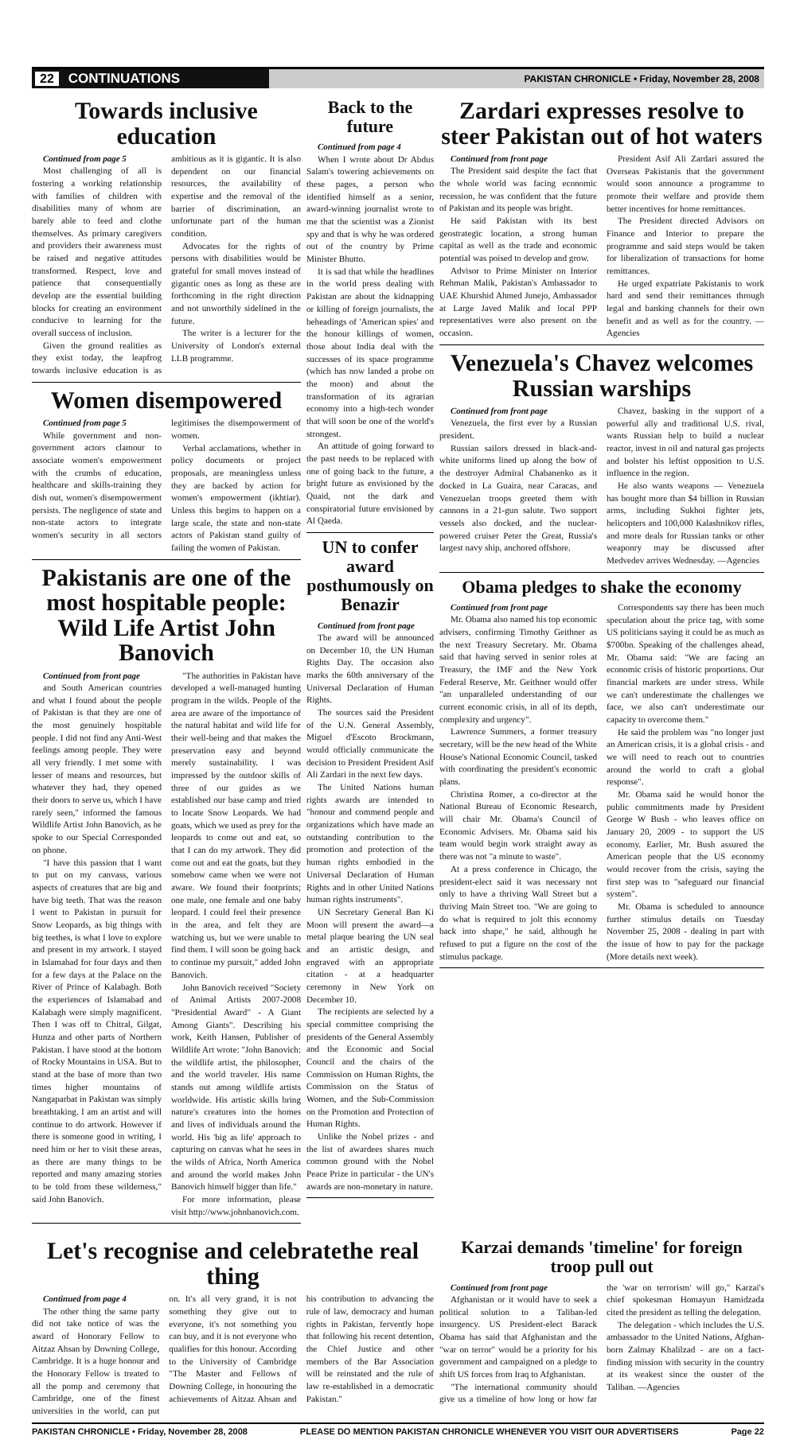22 CONTINUATIONS PAKISTAN CHRONICLE • Friday, November 28, 2008
Towards inclusive education
Continued from page 5
Most challenging of all is fostering a working relationship with families of children with disabilities many of whom are barely able to feed and clothe themselves. As primary caregivers and providers their awareness must be raised and negative attitudes transformed. Respect, love and patience that consequentially develop are the essential building blocks for creating an environment conducive to learning for the overall success of inclusion.
Given the ground realities as they exist today, the leapfrog towards inclusive education is as ambitious as it is gigantic. It is also dependent on our financial resources, the availability of expertise and the removal of the barrier of discrimination, an unfortunate part of the human condition.
Advocates for the rights of persons with disabilities would be grateful for small moves instead of gigantic ones as long as these are forthcoming in the right direction and not unworthily sidelined in the future.
The writer is a lecturer for the University of London's external LLB programme.
Women disempowered
Continued from page 5
While government and non-government actors clamour to associate women's empowerment with the crumbs of education, healthcare and skills-training they dish out, women's disempowerment persists. The negligence of state and non-state actors to integrate women's security in all sectors legitimises the disempowerment of women.
Verbal acclamations, whether in policy documents or project proposals, are meaningless unless they are backed by action for women's empowerment (ikhtiar). Unless this begins to happen on a large scale, the state and non-state actors of Pakistan stand guilty of failing the women of Pakistan.
Pakistanis are one of the most hospitable people: Wild Life Artist John Banovich
Continued from front page
and South American countries and what I found about the people of Pakistan is that they are one of the most genuinely hospitable people. I did not find any Anti-West feelings among people. They were all very friendly. I met some with lesser of means and resources, but whatever they had, they opened their doors to serve us, which I have rarely seen," informed the famous Wildlife Artist John Banovich, as he spoke to our Special Corresponded on phone.
"I have this passion that I want to put on my canvass, various aspects of creatures that are big and have big teeth. That was the reason I went to Pakistan in pursuit for Snow Leopards, as big things with big teethes, is what I love to explore and present in my artwork. I stayed in Islamabad for four days and then for a few days at the Palace on the River of Prince of Kalabagh. Both the experiences of Islamabad and Kalabagh were simply magnificent. Then I was off to Chitral, Gilgat, Hunza and other parts of Northern Pakistan. I have stood at the bottom of Rocky Mountains in USA. But to stand at the base of more than two times higher mountains of Nangaparbat in Pakistan was simply breathtaking. I am an artist and will continue to do artwork. However if there is someone good in writing, I need him or her to visit these areas, as there are many things to be reported and many amazing stories to be told from these wilderness," said John Banovich.
"The authorities in Pakistan have developed a well-managed hunting program in the wilds. People of the area are aware of the importance of the natural habitat and wild life for their well-being and that makes the preservation easy and beyond merely sustainability. I was impressed by the outdoor skills of three of our guides as we established our base camp and tried to locate Snow Leopards. We had goats, which we used as prey for the leopards to come out and eat, so that I can do my artwork. They did come out and eat the goats, but they somehow came when we were not aware. We found their footprints; one male, one female and one baby leopard. I could feel their presence in the area, and felt they are watching us, but we were unable to find them. I will soon be going back to continue my pursuit," added John Banovich.
John Banovich received "Society of Animal Artists 2007-2008 "Presidential Award" - A Giant Among Giants". Describing his work, Keith Hansen, Publisher of Wildlife Art wrote: "John Banovich: the wildlife artist, the philosopher, and the world traveler. His name stands out among wildlife artists worldwide. His artistic skills bring nature's creatures into the homes and lives of individuals around the world. His 'big as life' approach to capturing on canvas what he sees in the wilds of Africa, North America and around the world makes John Banovich himself bigger than life."
For more information, please visit http://www.johnbanovich.com.
Back to the future
Continued from page 4
When I wrote about Dr Abdus Salam's towering achievements on these pages, a person who identified himself as a senior, award-winning journalist wrote to me that the scientist was a Zionist spy and that is why he was ordered out of the country by Prime Minister Bhutto.
It is sad that while the headlines in the world press dealing with Pakistan are about the kidnapping or killing of foreign journalists, the beheadings of 'American spies' and the honour killings of women, those about India deal with the successes of its space programme (which has now landed a probe on the moon) and about the transformation of its agrarian economy into a high-tech wonder that will soon be one of the world's strongest.
An attitude of going forward to the past needs to be replaced with one of going back to the future, a bright future as envisioned by the Quaid, not the dark and conspiratorial future envisioned by Al Qaeda.
UN to confer award posthumously on Benazir
Continued from front page
The award will be announced on December 10, the UN Human Rights Day. The occasion also marks the 60th anniversary of the Universal Declaration of Human Rights.
The sources said the President of the U.N. General Assembly, Miguel d'Escoto Brockmann, would officially communicate the decision to President President Asif Ali Zardari in the next few days.
The United Nations human rights awards are intended to "honour and commend people and organizations which have made an outstanding contribution to the promotion and protection of the human rights embodied in the Universal Declaration of Human Rights and in other United Nations human rights instruments".
UN Secretary General Ban Ki Moon will present the award—a metal plaque bearing the UN seal and an artistic design, and engraved with an appropriate citation - at a headquarter ceremony in New York on December 10.
The recipients are selected by a special committee comprising the presidents of the General Assembly and the Economic and Social Council and the chairs of the Commission on Human Rights, the Commission on the Status of Women, and the Sub-Commission on the Promotion and Protection of Human Rights.
Unlike the Nobel prizes - and the list of awardees shares much common ground with the Nobel Peace Prize in particular - the UN's awards are non-monetary in nature.
Zardari expresses resolve to steer Pakistan out of hot waters
Continued from front page
The President said despite the fact that the whole world was facing economic recession, he was confident that the future of Pakistan and its people was bright.
He said Pakistan with its best geostrategic location, a strong human capital as well as the trade and economic potential was poised to develop and grow.
Advisor to Prime Minister on Interior Rehman Malik, Pakistan's Ambassador to UAE Khurshid Ahmed Junejo, Ambassador at Large Javed Malik and local PPP representatives were also present on the occasion.
President Asif Ali Zardari assured the Overseas Pakistanis that the government would soon announce a programme to promote their welfare and provide them better incentives for home remittances.
The President directed Advisors on Finance and Interior to prepare the programme and said steps would be taken for liberalization of transactions for home remittances.
He urged expatriate Pakistanis to work hard and send their remittances through legal and banking channels for their own benefit and as well as for the country. —Agencies
Venezuela's Chavez welcomes Russian warships
Continued from front page
Venezuela, the first ever by a Russian president.
Russian sailors dressed in black-and-white uniforms lined up along the bow of the destroyer Admiral Chabanenko as it docked in La Guaira, near Caracas, and Venezuelan troops greeted them with cannons in a 21-gun salute. Two support vessels also docked, and the nuclear-powered cruiser Peter the Great, Russia's largest navy ship, anchored offshore.
Chavez, basking in the support of a powerful ally and traditional U.S. rival, wants Russian help to build a nuclear reactor, invest in oil and natural gas projects and bolster his leftist opposition to U.S. influence in the region.
He also wants weapons — Venezuela has bought more than $4 billion in Russian arms, including Sukhoi fighter jets, helicopters and 100,000 Kalashnikov rifles, and more deals for Russian tanks or other weaponry may be discussed after Medvedev arrives Wednesday. —Agencies
Obama pledges to shake the economy
Continued from front page
Mr. Obama also named his top economic advisers, confirming Timothy Geithner as the next Treasury Secretary. Mr. Obama said that having served in senior roles at Treasury, the IMF and the New York Federal Reserve, Mr. Geithner would offer "an unparalleled understanding of our current economic crisis, in all of its depth, complexity and urgency".
Lawrence Summers, a former treasury secretary, will be the new head of the White House's National Economic Council, tasked with coordinating the president's economic plans.
Christina Romer, a co-director at the National Bureau of Economic Research, will chair Mr. Obama's Council of Economic Advisers. Mr. Obama said his team would begin work straight away as there was not "a minute to waste".
At a press conference in Chicago, the president-elect said it was necessary not only to have a thriving Wall Street but a thriving Main Street too. "We are going to do what is required to jolt this economy back into shape," he said, although he refused to put a figure on the cost of the stimulus package.
Correspondents say there has been much speculation about the price tag, with some US politicians saying it could be as much as $700bn. Speaking of the challenges ahead, Mr. Obama said: "We are facing an economic crisis of historic proportions. Our financial markets are under stress. While we can't underestimate the challenges we face, we also can't underestimate our capacity to overcome them."
He said the problem was "no longer just an American crisis, it is a global crisis - and we will need to reach out to countries around the world to craft a global response".
Mr. Obama said he would honor the public commitments made by President George W Bush - who leaves office on January 20, 2009 - to support the US economy. Earlier, Mr. Bush assured the American people that the US economy would recover from the crisis, saying the first step was to "safeguard our financial system".
Mr. Obama is scheduled to announce further stimulus details on Tuesday November 25, 2008 - dealing in part with the issue of how to pay for the package (More details next week).
Let's recognise and celebratethe real thing
Continued from page 4
The other thing the same party did not take notice of was the award of Honorary Fellow to Aitzaz Ahsan by Downing College, Cambridge. It is a huge honour and the Honorary Fellow is treated to all the pomp and ceremony that Cambridge, one of the finest universities in the world, can put on. It's all very grand, it is not something they give out to everyone, it's not something you can buy, and it is not everyone who qualifies for this honour. According to the University of Cambridge "The Master and Fellows of Downing College, in honouring the achievements of Aitzaz Ahsan and his contribution to advancing the rule of law, democracy and human rights in Pakistan, fervently hope that following his recent detention, the Chief Justice and other members of the Bar Association will be reinstated and the rule of law re-established in a democratic Pakistan."
Karzai demands 'timeline' for foreign troop pull out
Continued from front page
Afghanistan or it would have to seek a political solution to a Taliban-led insurgency. US President-elect Barack Obama has said that Afghanistan and the "war on terror" would be a priority for his government and campaigned on a pledge to shift US forces from Iraq to Afghanistan.
"The international community should give us a timeline of how long or how far the 'war on terrorism' will go," Karzai's chief spokesman Homayun Hamidzada cited the president as telling the delegation.
The delegation - which includes the U.S. ambassador to the United Nations, Afghan-born Zalmay Khalilzad - are on a fact-finding mission with security in the country at its weakest since the ouster of the Taliban. —Agencies
PAKISTAN CHRONICLE • Friday, November 28, 2008 PLEASE DO MENTION PAKISTAN CHRONICLE WHENEVER YOU VISIT OUR ADVERTISERS Page 22